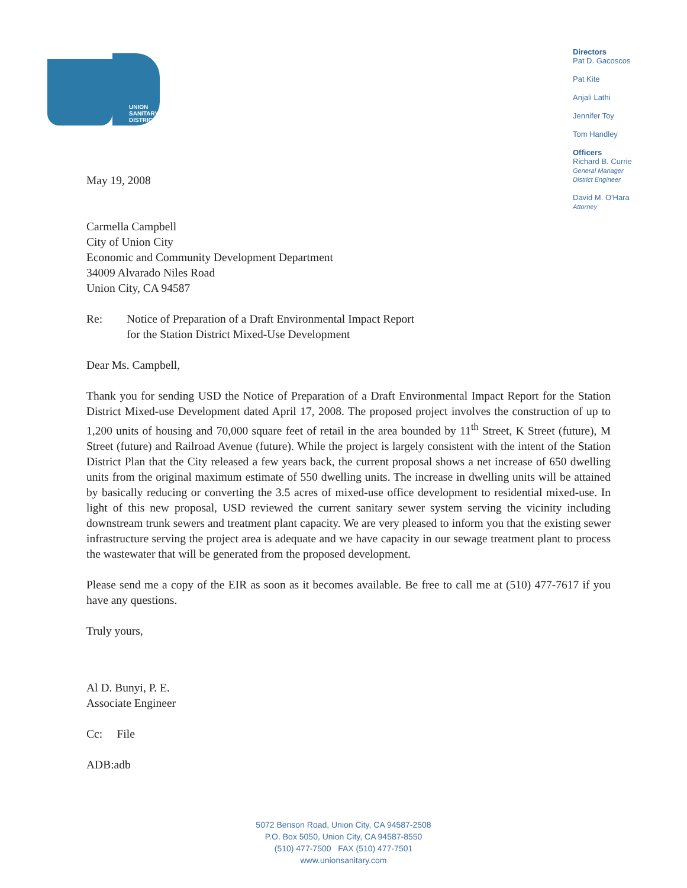UNION
SANITARY
DISTRICT
Directors
Pat D. Gacoscos
Pat Kite
Anjali Lathi
Jennifer Toy
Tom Handley
Officers
Richard B. Currie
General Manager
District Engineer
David M. O'Hara
Attorney
May 19, 2008
Carmella Campbell
City of Union City
Economic and Community Development Department
34009 Alvarado Niles Road
Union City, CA 94587
Re: Notice of Preparation of a Draft Environmental Impact Report
for the Station District Mixed-Use Development
Dear Ms. Campbell,
Thank you for sending USD the Notice of Preparation of a Draft Environmental Impact Report for the Station District Mixed-use Development dated April 17, 2008. The proposed project involves the construction of up to 1,200 units of housing and 70,000 square feet of retail in the area bounded by 11<sup>th</sup> Street, K Street (future), M Street (future) and Railroad Avenue (future). While the project is largely consistent with the intent of the Station District Plan that the City released a few years back, the current proposal shows a net increase of 650 dwelling units from the original maximum estimate of 550 dwelling units. The increase in dwelling units will be attained by basically reducing or converting the 3.5 acres of mixed-use office development to residential mixed-use. In light of this new proposal, USD reviewed the current sanitary sewer system serving the vicinity including downstream trunk sewers and treatment plant capacity. We are very pleased to inform you that the existing sewer infrastructure serving the project area is adequate and we have capacity in our sewage treatment plant to process the wastewater that will be generated from the proposed development.
Please send me a copy of the EIR as soon as it becomes available. Be free to call me at (510) 477-7617 if you have any questions.
Truly yours,
Al D. Bunyi, P. E.
Associate Engineer
Cc: File
ADB:adb
5072 Benson Road, Union City, CA 94587-2508
P.O. Box 5050, Union City, CA 94587-8550
(510) 477-7500 FAX (510) 477-7501
www.unionsanitary.com